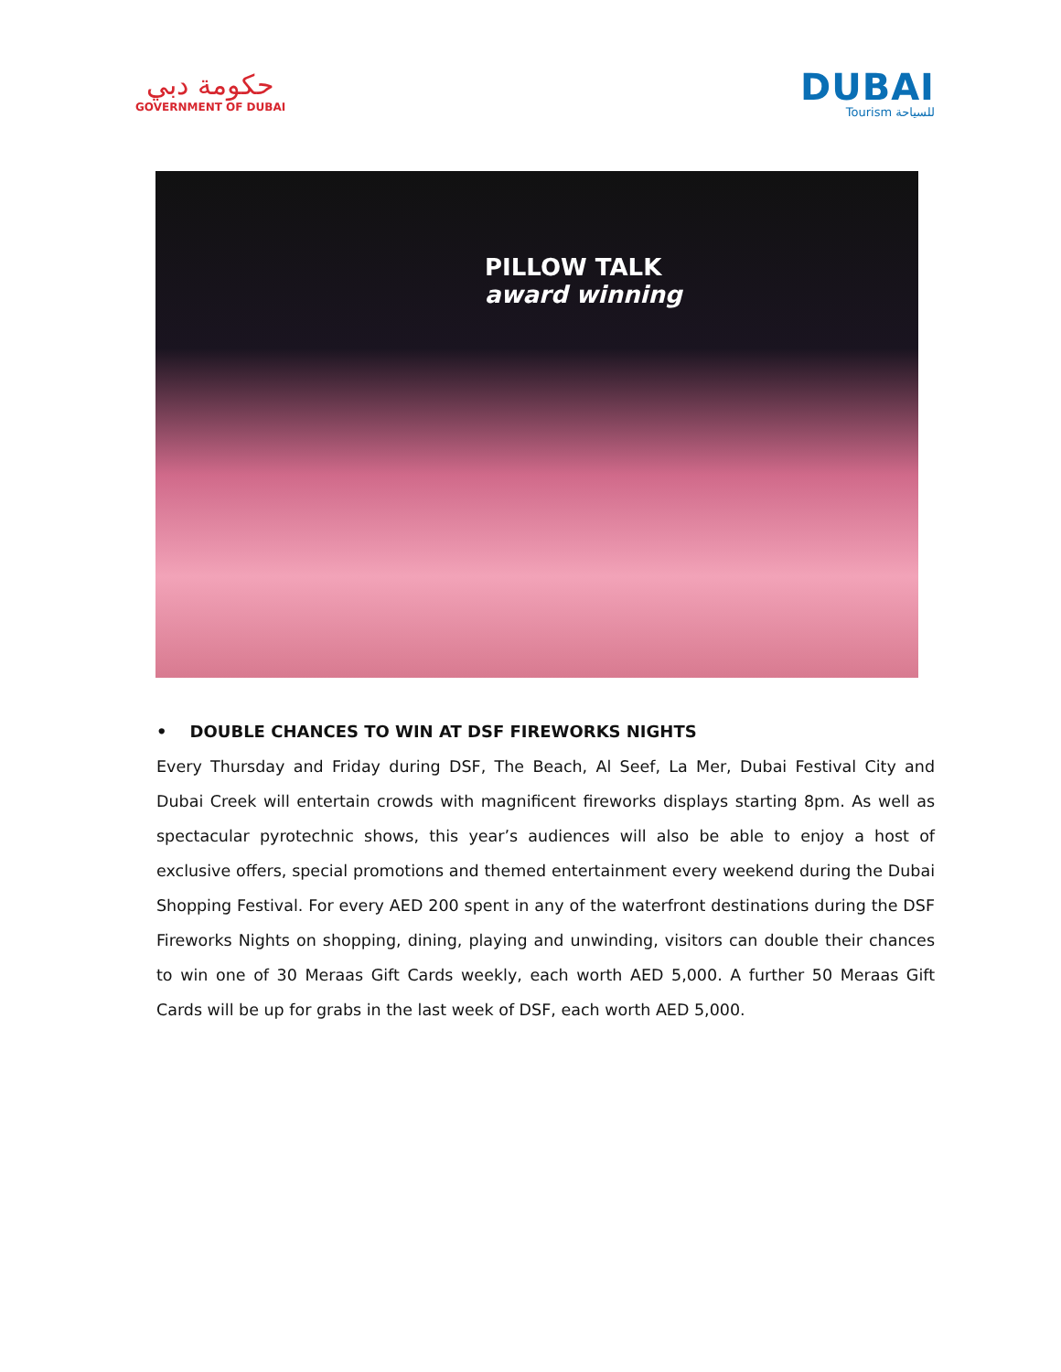حكومة دبي
GOVERNMENT OF DUBAI
DUBAI
Tourism للسياحة
PILLOW TALK
award winning
• DOUBLE CHANCES TO WIN AT DSF FIREWORKS NIGHTS
Every Thursday and Friday during DSF, The Beach, Al Seef, La Mer, Dubai Festival City and Dubai Creek will entertain crowds with magnificent fireworks displays starting 8pm. As well as spectacular pyrotechnic shows, this year’s audiences will also be able to enjoy a host of exclusive offers, special promotions and themed entertainment every weekend during the Dubai Shopping Festival. For every AED 200 spent in any of the waterfront destinations during the DSF Fireworks Nights on shopping, dining, playing and unwinding, visitors can double their chances to win one of 30 Meraas Gift Cards weekly, each worth AED 5,000. A further 50 Meraas Gift Cards will be up for grabs in the last week of DSF, each worth AED 5,000.